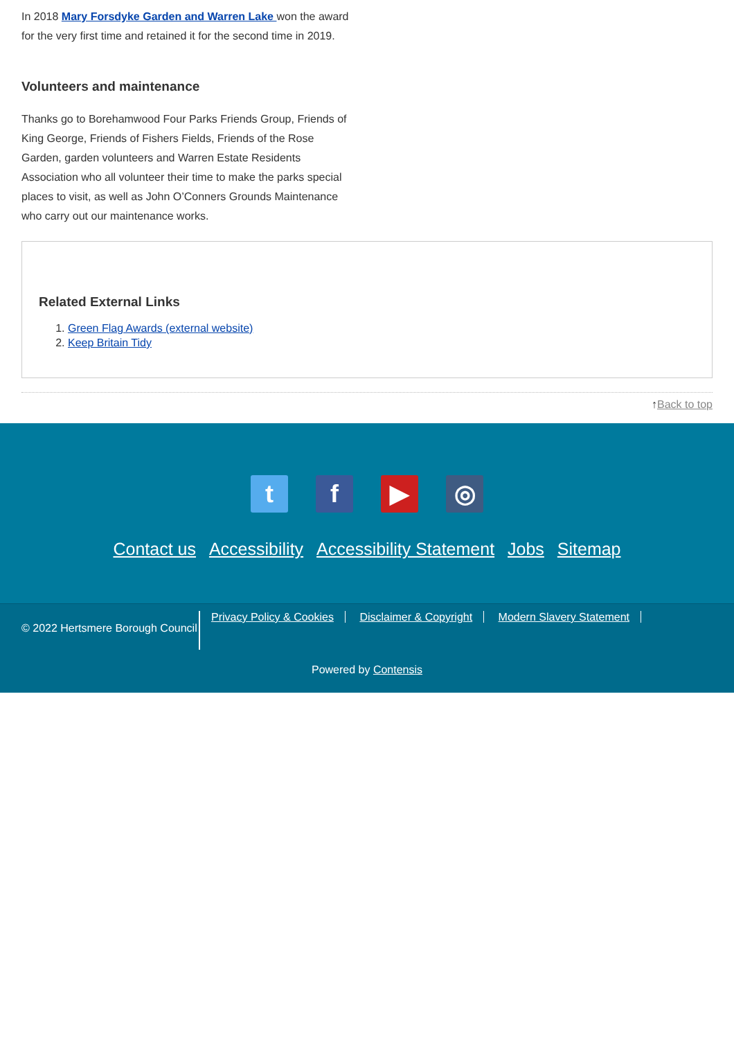In 2018 Mary Forsdyke Garden and Warren Lake won the award for the very first time and retained it for the second time in 2019.
Volunteers and maintenance
Thanks go to Borehamwood Four Parks Friends Group, Friends of King George, Friends of Fishers Fields, Friends of the Rose Garden, garden volunteers and Warren Estate Residents Association who all volunteer their time to make the parks special places to visit, as well as John O’Conners Grounds Maintenance who carry out our maintenance works.
Related External Links
1. Green Flag Awards (external website)
2. Keep Britain Tidy
↑Back to top
tf ▶ ◎
Contact us Accessibility Accessibility Statement Jobs Sitemap
© 2022 Hertsmere Borough Council
Privacy Policy & Cookies Disclaimer & Copyright Modern Slavery Statement
Powered by Contensis